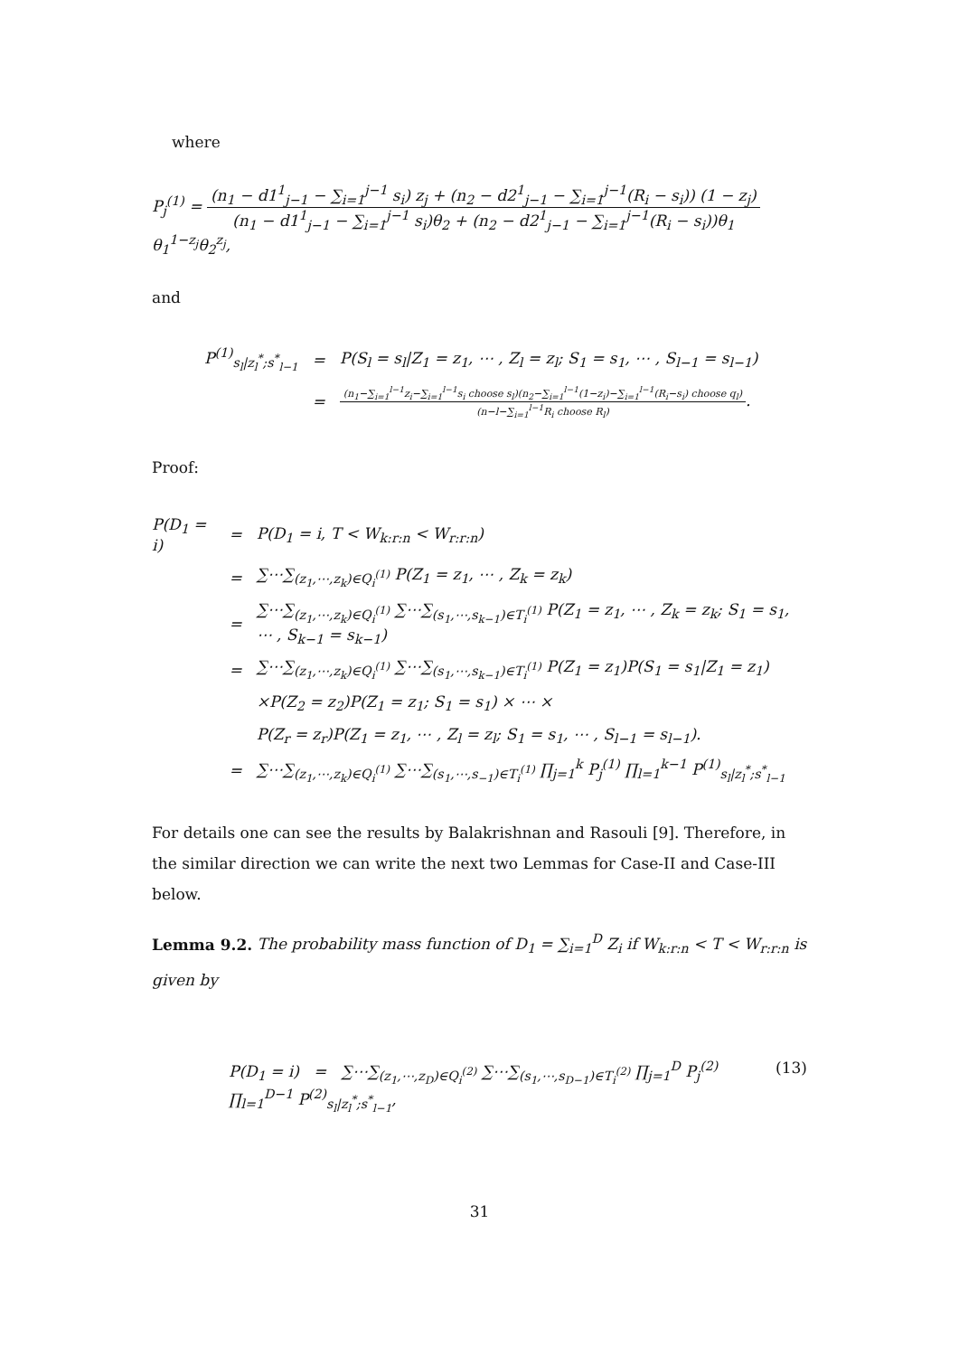where
P<sub>j</sub><sup>(1)</sup> = (n<sub>1</sub> − d1<sup>1</sup><sub>j−1</sub> − ∑<sub>i=1</sub><sup>j−1</sup> s<sub>i</sub>) z<sub>j</sub> + (n<sub>2</sub> − d2<sup>1</sup><sub>j−1</sub> − ∑<sub>i=1</sub><sup>j−1</sup>(R<sub>i</sub> − s<sub>i</sub>)) (1 − z<sub>j</sub>) (n<sub>1</sub> − d1<sup>1</sup><sub>j−1</sub> − ∑<sub>i=1</sub><sup>j−1</sup> s<sub>i</sub>)θ<sub>2</sub> + (n<sub>2</sub> − d2<sup>1</sup><sub>j−1</sub> − ∑<sub>i=1</sub><sup>j−1</sup>(R<sub>i</sub> − s<sub>i</sub>))θ<sub>1</sub> θ<sub>1</sub><sup>1−z<sub>j</sub></sup>θ<sub>2</sub><sup>z<sub>j</sub></sup>,
and
| P<sup>(1)</sup><sub>s<sub>l</sub>/z<sub>l</sub><sup>*</sup>;s<sup>*</sup><sub>l−1</sub></sub> | = | P(S<sub>l</sub> = s<sub>l</sub>/Z<sub>1</sub> = z<sub>1</sub>, ⋯ , Z<sub>l</sub> = z<sub>l</sub>; S<sub>1</sub> = s<sub>1</sub>, ⋯ , S<sub>l−1</sub> = s<sub>l−1</sub>) |
| | = | (n<sub>1</sub>−∑<sub>i=1</sub><sup>l−1</sup>z<sub>i</sub>−∑<sub>i=1</sub><sup>l−1</sup>s<sub>i</sub> choose s<sub>l</sub>)(n<sub>2</sub>−∑<sub>i=1</sub><sup>l−1</sup>(1−z<sub>i</sub>)−∑<sub>i=1</sub><sup>l−1</sup>(R<sub>i</sub>−s<sub>i</sub>) choose q<sub>l</sub>) (n−l−∑<sub>i=1</sub><sup>l−1</sup>R<sub>i</sub> choose R<sub>l</sub>) . |
Proof:
| P(D<sub>1</sub> = i) | = | P(D<sub>1</sub> = i, T < W<sub>k:r:n</sub> < W<sub>r:r:n</sub>) |
| | = | ∑⋯∑<sub>(z<sub>1</sub>,⋯,z<sub>k</sub>)∈Q<sub>i</sub><sup>(1)</sup></sub> P(Z<sub>1</sub> = z<sub>1</sub>, ⋯ , Z<sub>k</sub> = z<sub>k</sub>) |
| | = | ∑⋯∑<sub>(z<sub>1</sub>,⋯,z<sub>k</sub>)∈Q<sub>i</sub><sup>(1)</sup></sub> ∑⋯∑<sub>(s<sub>1</sub>,⋯,s<sub>k−1</sub>)∈T<sub>i</sub><sup>(1)</sup></sub> P(Z<sub>1</sub> = z<sub>1</sub>, ⋯ , Z<sub>k</sub> = z<sub>k</sub>; S<sub>1</sub> = s<sub>1</sub>, ⋯ , S<sub>k−1</sub> = s<sub>k−1</sub>) |
| | = | ∑⋯∑<sub>(z<sub>1</sub>,⋯,z<sub>k</sub>)∈Q<sub>i</sub><sup>(1)</sup></sub> ∑⋯∑<sub>(s<sub>1</sub>,⋯,s<sub>k−1</sub>)∈T<sub>i</sub><sup>(1)</sup></sub> P(Z<sub>1</sub> = z<sub>1</sub>)P(S<sub>1</sub> = s<sub>1</sub>/Z<sub>1</sub> = z<sub>1</sub>) |
| | | ×P(Z<sub>2</sub> = z<sub>2</sub>)P(Z<sub>1</sub> = z<sub>1</sub>; S<sub>1</sub> = s<sub>1</sub>) × ⋯ × |
| | | P(Z<sub>r</sub> = z<sub>r</sub>)P(Z<sub>1</sub> = z<sub>1</sub>, ⋯ , Z<sub>l</sub> = z<sub>l</sub>; S<sub>1</sub> = s<sub>1</sub>, ⋯ , S<sub>l−1</sub> = s<sub>l−1</sub>). |
| | = | ∑⋯∑<sub>(z<sub>1</sub>,⋯,z<sub>k</sub>)∈Q<sub>i</sub><sup>(1)</sup></sub> ∑⋯∑<sub>(s<sub>1</sub>,⋯,s<sub>−1</sub>)∈T<sub>i</sub><sup>(1)</sup></sub> ∏<sub>j=1</sub><sup>k</sup> P<sub>j</sub><sup>(1)</sup> ∏<sub>l=1</sub><sup>k−1</sup> P<sup>(1)</sup><sub>s<sub>l</sub>/z<sub>l</sub><sup>*</sup>;s<sup>*</sup><sub>l−1</sub></sub> |
For details one can see the results by Balakrishnan and Rasouli [9]. Therefore, in the similar direction we can write the next two Lemmas for Case-II and Case-III below.
Lemma 9.2. The probability mass function of D<sub>1</sub> = ∑<sub>i=1</sub><sup>D</sup> Z<sub>i</sub> if W<sub>k:r:n</sub> < T < W<sub>r:r:n</sub> is given by
P(D<sub>1</sub> = i) = ∑⋯∑<sub>(z<sub>1</sub>,⋯,z<sub>D</sub>)∈Q<sub>i</sub><sup>(2)</sup></sub> ∑⋯∑<sub>(s<sub>1</sub>,⋯,s<sub>D−1</sub>)∈T<sub>i</sub><sup>(2)</sup></sub> ∏<sub>j=1</sub><sup>D</sup> P<sub>j</sub><sup>(2)</sup> ∏<sub>l=1</sub><sup>D−1</sup> P<sup>(2)</sup><sub>s<sub>l</sub>|z<sub>l</sub><sup>*</sup>;s<sup>*</sup><sub>l−1</sub></sub>, (13)
31